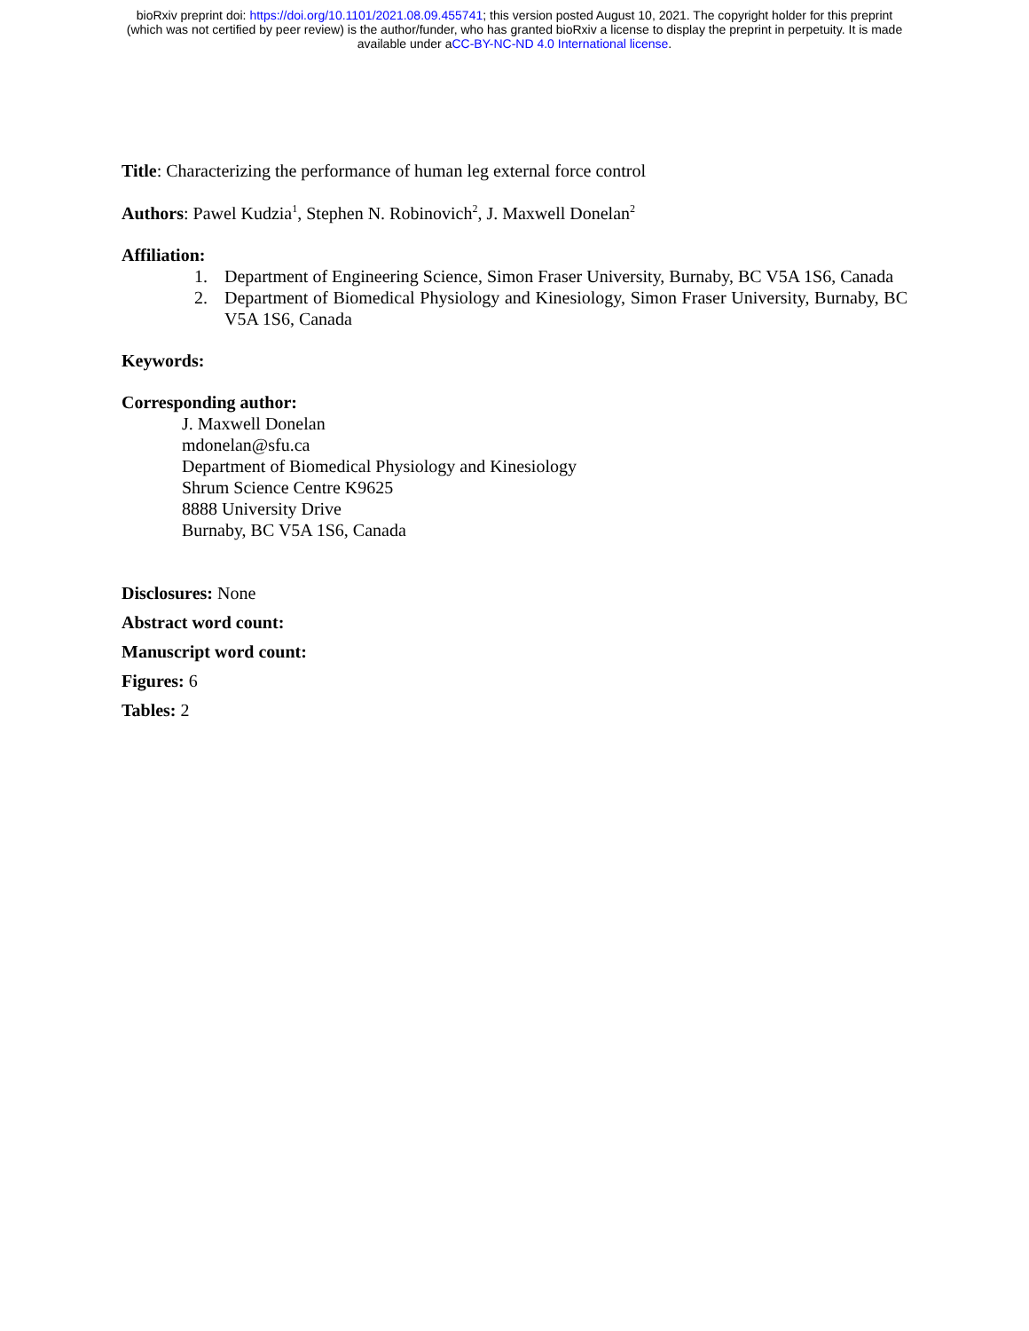bioRxiv preprint doi: https://doi.org/10.1101/2021.08.09.455741; this version posted August 10, 2021. The copyright holder for this preprint
(which was not certified by peer review) is the author/funder, who has granted bioRxiv a license to display the preprint in perpetuity. It is made
available under aCC-BY-NC-ND 4.0 International license.
Title: Characterizing the performance of human leg external force control
Authors: Pawel Kudzia<sup>1</sup>, Stephen N. Robinovich<sup>2</sup>, J. Maxwell Donelan<sup>2</sup>
Affiliation:
1. Department of Engineering Science, Simon Fraser University, Burnaby, BC V5A 1S6, Canada
2. Department of Biomedical Physiology and Kinesiology, Simon Fraser University, Burnaby, BC V5A 1S6, Canada
Keywords:
Corresponding author:
J. Maxwell Donelan
mdonelan@sfu.ca
Department of Biomedical Physiology and Kinesiology
Shrum Science Centre K9625
8888 University Drive
Burnaby, BC V5A 1S6, Canada
Disclosures: None
Abstract word count:
Manuscript word count:
Figures: 6
Tables: 2